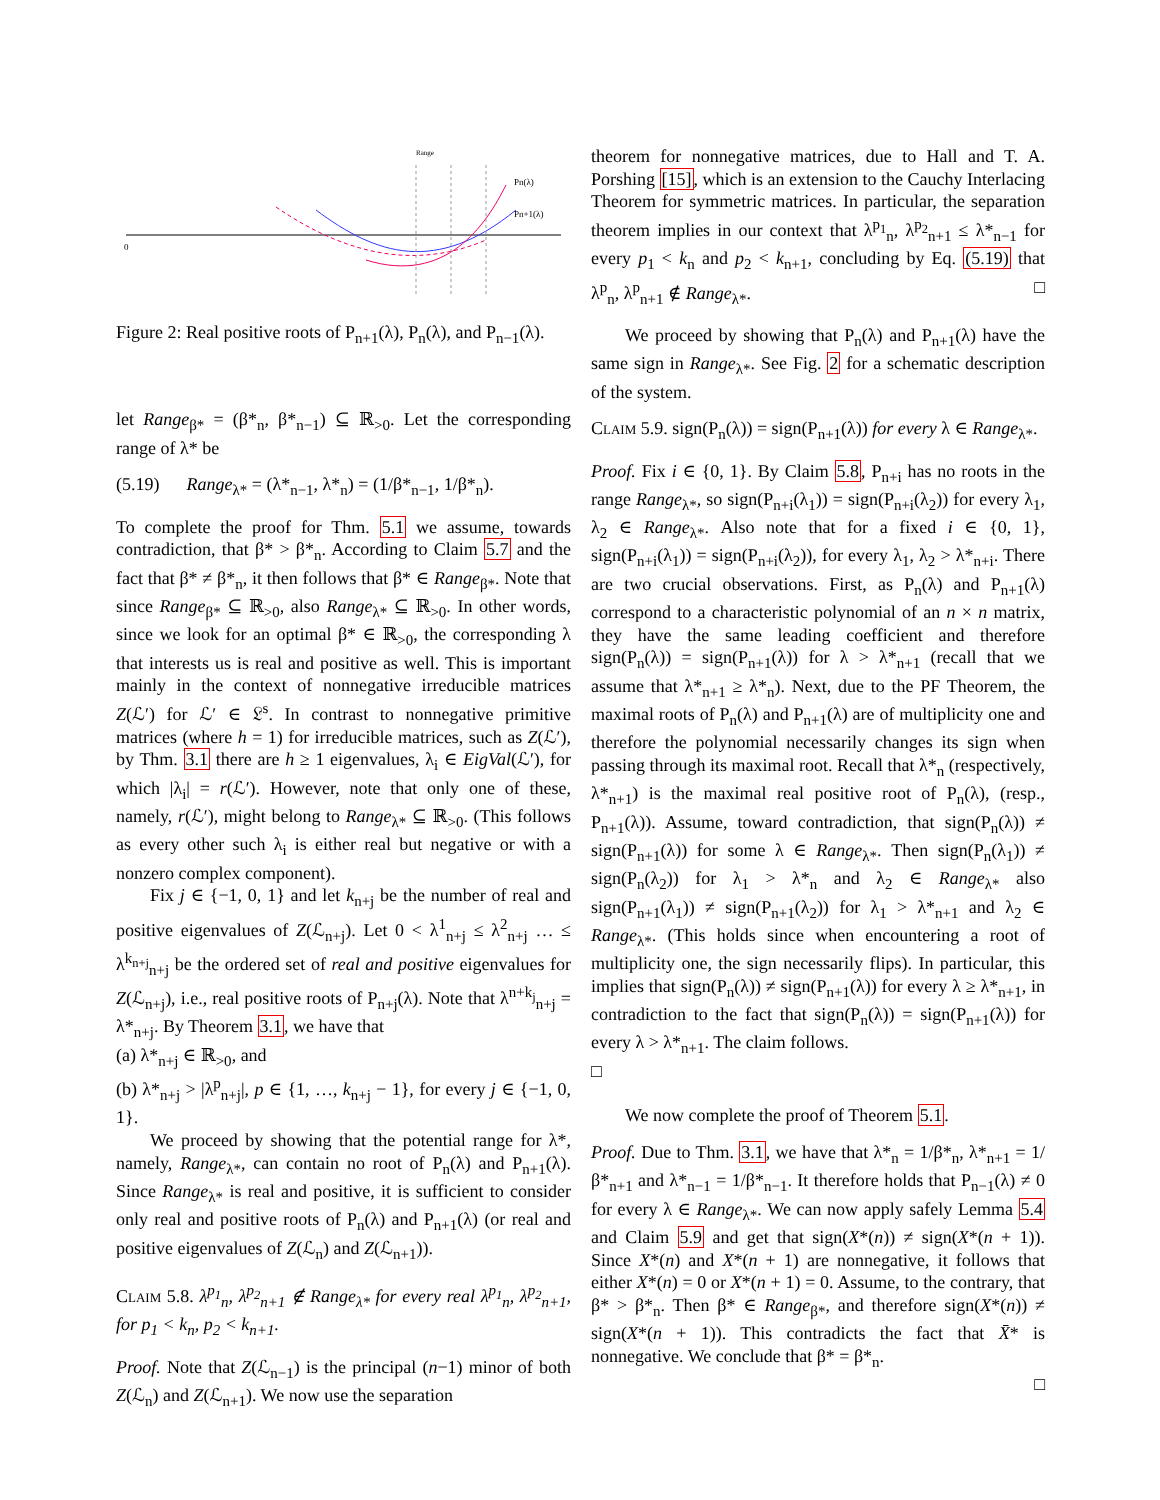0
Range
Pn(λ)
Pn+1(λ)
Figure 2: Real positive roots of P<sub>n+1</sub>(λ), P<sub>n</sub>(λ), and P<sub>n−1</sub>(λ).
let Range<sub>β*</sub> = (β*<sub>n</sub>, β*<sub>n−1</sub>) ⊆ ℝ<sub>>0</sub>. Let the corresponding range of λ* be
(5.19) Range<sub>λ*</sub> = (λ*<sub>n−1</sub>, λ*<sub>n</sub>) = (1/β*<sub>n−1</sub>, 1/β*<sub>n</sub>).
To complete the proof for Thm. 5.1 we assume, towards contradiction, that β* > β*<sub>n</sub>. According to Claim 5.7 and the fact that β* ≠ β*<sub>n</sub>, it then follows that β* ∈ Range<sub>β*</sub>. Note that since Range<sub>β*</sub> ⊆ ℝ<sub>>0</sub>, also Range<sub>λ*</sub> ⊆ ℝ<sub>>0</sub>. In other words, since we look for an optimal β* ∈ ℝ<sub>>0</sub>, the corresponding λ that interests us is real and positive as well. This is important mainly in the context of nonnegative irreducible matrices Z(ℒ′) for ℒ′ ∈ 𝔏<sup>s</sup>. In contrast to nonnegative primitive matrices (where h = 1) for irreducible matrices, such as Z(ℒ′), by Thm. 3.1 there are h ≥ 1 eigenvalues, λ<sub>i</sub> ∈ EigVal(ℒ′), for which |λ<sub>i</sub>| = r(ℒ′). However, note that only one of these, namely, r(ℒ′), might belong to Range<sub>λ*</sub> ⊆ ℝ<sub>>0</sub>. (This follows as every other such λ<sub>i</sub> is either real but negative or with a nonzero complex component).
Fix j ∈ {−1, 0, 1} and let k<sub>n+j</sub> be the number of real and positive eigenvalues of Z(ℒ<sub>n+j</sub>). Let 0 < λ<sup>1</sup><sub>n+j</sub> ≤ λ<sup>2</sup><sub>n+j</sub> … ≤ λ<sup>k<sub>n+j</sub></sup><sub>n+j</sub> be the ordered set of real and positive eigenvalues for Z(ℒ<sub>n+j</sub>), i.e., real positive roots of P<sub>n+j</sub>(λ). Note that λ<sup>n+k<sub>j</sub></sup><sub>n+j</sub> = λ*<sub>n+j</sub>. By Theorem 3.1, we have that
(a) λ*<sub>n+j</sub> ∈ ℝ<sub>>0</sub>, and
(b) λ*<sub>n+j</sub> > |λ<sup>p</sup><sub>n+j</sub>|, p ∈ {1, …, k<sub>n+j</sub> − 1}, for every j ∈ {−1, 0, 1}.
We proceed by showing that the potential range for λ*, namely, Range<sub>λ*</sub>, can contain no root of P<sub>n</sub>(λ) and P<sub>n+1</sub>(λ). Since Range<sub>λ*</sub> is real and positive, it is sufficient to consider only real and positive roots of P<sub>n</sub>(λ) and P<sub>n+1</sub>(λ) (or real and positive eigenvalues of Z(ℒ<sub>n</sub>) and Z(ℒ<sub>n+1</sub>)).
Claim 5.8. λ<sup>p<sub>1</sub></sup><sub>n</sub>, λ<sup>p<sub>2</sub></sup><sub>n+1</sub> ∉ Range<sub>λ*</sub> for every real λ<sup>p<sub>1</sub></sup><sub>n</sub>, λ<sup>p<sub>2</sub></sup><sub>n+1</sub>, for p<sub>1</sub> < k<sub>n</sub>, p<sub>2</sub> < k<sub>n+1</sub>.
Proof. Note that Z(ℒ<sub>n−1</sub>) is the principal (n−1) minor of both Z(ℒ<sub>n</sub>) and Z(ℒ<sub>n+1</sub>). We now use the separation
theorem for nonnegative matrices, due to Hall and T. A. Porshing [15], which is an extension to the Cauchy Interlacing Theorem for symmetric matrices. In particular, the separation theorem implies in our context that λ<sup>p<sub>1</sub></sup><sub>n</sub>, λ<sup>p<sub>2</sub></sup><sub>n+1</sub> ≤ λ*<sub>n−1</sub> for every p<sub>1</sub> < k<sub>n</sub> and p<sub>2</sub> < k<sub>n+1</sub>, concluding by Eq. (5.19) that λ<sup>p</sup><sub>n</sub>, λ<sup>p</sup><sub>n+1</sub> ∉ Range<sub>λ*</sub>. □
We proceed by showing that P<sub>n</sub>(λ) and P<sub>n+1</sub>(λ) have the same sign in Range<sub>λ*</sub>. See Fig. 2 for a schematic description of the system.
Claim 5.9. sign(P<sub>n</sub>(λ)) = sign(P<sub>n+1</sub>(λ)) for every λ ∈ Range<sub>λ*</sub>.
Proof. Fix i ∈ {0, 1}. By Claim 5.8, P<sub>n+i</sub> has no roots in the range Range<sub>λ*</sub>, so sign(P<sub>n+i</sub>(λ<sub>1</sub>)) = sign(P<sub>n+i</sub>(λ<sub>2</sub>)) for every λ<sub>1</sub>, λ<sub>2</sub> ∈ Range<sub>λ*</sub>. Also note that for a fixed i ∈ {0, 1}, sign(P<sub>n+i</sub>(λ<sub>1</sub>)) = sign(P<sub>n+i</sub>(λ<sub>2</sub>)), for every λ<sub>1</sub>, λ<sub>2</sub> > λ*<sub>n+i</sub>. There are two crucial observations. First, as P<sub>n</sub>(λ) and P<sub>n+1</sub>(λ) correspond to a characteristic polynomial of an n × n matrix, they have the same leading coefficient and therefore sign(P<sub>n</sub>(λ)) = sign(P<sub>n+1</sub>(λ)) for λ > λ*<sub>n+1</sub> (recall that we assume that λ*<sub>n+1</sub> ≥ λ*<sub>n</sub>). Next, due to the PF Theorem, the maximal roots of P<sub>n</sub>(λ) and P<sub>n+1</sub>(λ) are of multiplicity one and therefore the polynomial necessarily changes its sign when passing through its maximal root. Recall that λ*<sub>n</sub> (respectively, λ*<sub>n+1</sub>) is the maximal real positive root of P<sub>n</sub>(λ), (resp., P<sub>n+1</sub>(λ)). Assume, toward contradiction, that sign(P<sub>n</sub>(λ)) ≠ sign(P<sub>n+1</sub>(λ)) for some λ ∈ Range<sub>λ*</sub>. Then sign(P<sub>n</sub>(λ<sub>1</sub>)) ≠ sign(P<sub>n</sub>(λ<sub>2</sub>)) for λ<sub>1</sub> > λ*<sub>n</sub> and λ<sub>2</sub> ∈ Range<sub>λ*</sub> also sign(P<sub>n+1</sub>(λ<sub>1</sub>)) ≠ sign(P<sub>n+1</sub>(λ<sub>2</sub>)) for λ<sub>1</sub> > λ*<sub>n+1</sub> and λ<sub>2</sub> ∈ Range<sub>λ*</sub>. (This holds since when encountering a root of multiplicity one, the sign necessarily flips). In particular, this implies that sign(P<sub>n</sub>(λ)) ≠ sign(P<sub>n+1</sub>(λ)) for every λ ≥ λ*<sub>n+1</sub>, in contradiction to the fact that sign(P<sub>n</sub>(λ)) = sign(P<sub>n+1</sub>(λ)) for every λ > λ*<sub>n+1</sub>. The claim follows.
□
We now complete the proof of Theorem 5.1.
Proof. Due to Thm. 3.1, we have that λ*<sub>n</sub> = 1/β*<sub>n</sub>, λ*<sub>n+1</sub> = 1/β*<sub>n+1</sub> and λ*<sub>n−1</sub> = 1/β*<sub>n−1</sub>. It therefore holds that P<sub>n−1</sub>(λ) ≠ 0 for every λ ∈ Range<sub>λ*</sub>. We can now apply safely Lemma 5.4 and Claim 5.9 and get that sign(X*(n)) ≠ sign(X*(n + 1)). Since X*(n) and X*(n + 1) are nonnegative, it follows that either X*(n) = 0 or X*(n + 1) = 0. Assume, to the contrary, that β* > β*<sub>n</sub>. Then β* ∈ Range<sub>β*</sub>, and therefore sign(X*(n)) ≠ sign(X*(n + 1)). This contradicts the fact that X̄* is nonnegative. We conclude that β* = β*<sub>n</sub>.
□